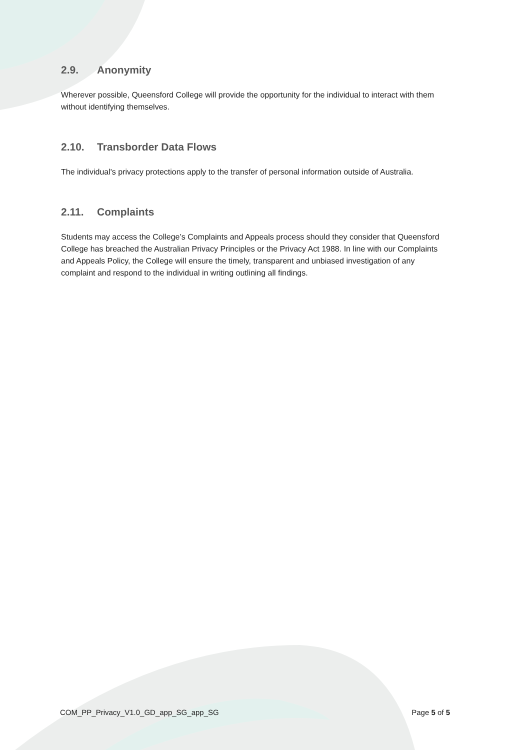2.9. Anonymity
Wherever possible, Queensford College will provide the opportunity for the individual to interact with them without identifying themselves.
2.10. Transborder Data Flows
The individual's privacy protections apply to the transfer of personal information outside of Australia.
2.11. Complaints
Students may access the College’s Complaints and Appeals process should they consider that Queensford College has breached the Australian Privacy Principles or the Privacy Act 1988. In line with our Complaints and Appeals Policy, the College will ensure the timely, transparent and unbiased investigation of any complaint and respond to the individual in writing outlining all findings.
COM_PP_Privacy_V1.0_GD_app_SG_app_SG Page 5 of 5